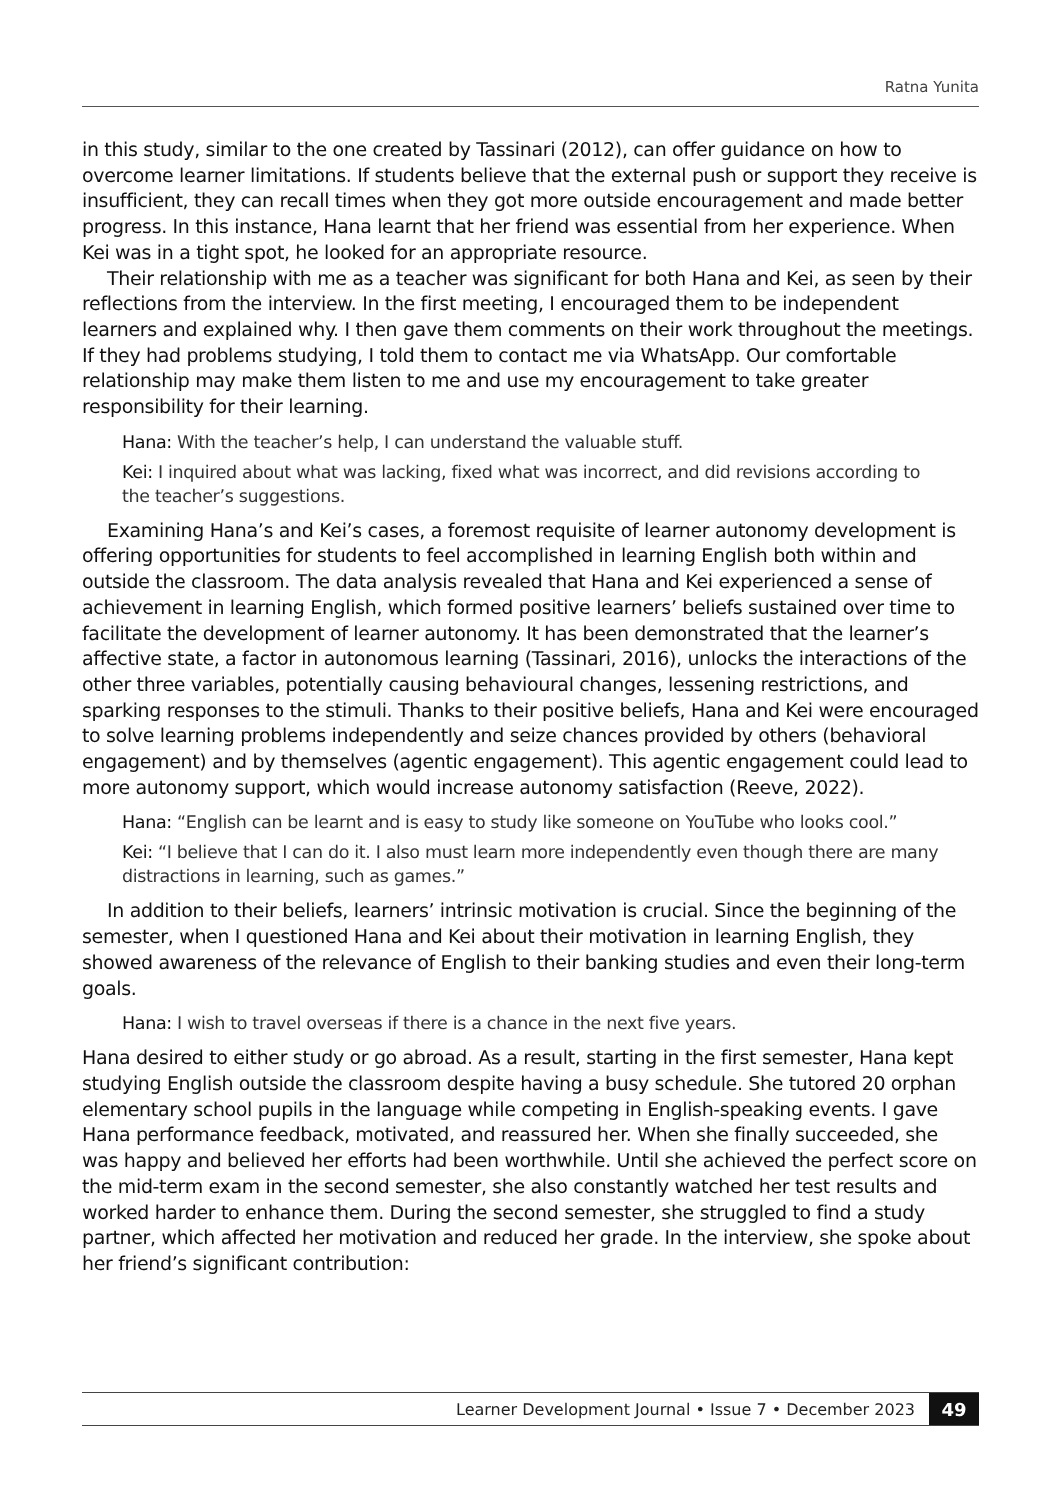Ratna Yunita
in this study, similar to the one created by Tassinari (2012), can offer guidance on how to overcome learner limitations. If students believe that the external push or support they receive is insufficient, they can recall times when they got more outside encouragement and made better progress. In this instance, Hana learnt that her friend was essential from her experience. When Kei was in a tight spot, he looked for an appropriate resource.
Their relationship with me as a teacher was significant for both Hana and Kei, as seen by their reflections from the interview. In the first meeting, I encouraged them to be independent learners and explained why. I then gave them comments on their work throughout the meetings. If they had problems studying, I told them to contact me via WhatsApp. Our comfortable relationship may make them listen to me and use my encouragement to take greater responsibility for their learning.
Hana: With the teacher’s help, I can understand the valuable stuff.
Kei: I inquired about what was lacking, fixed what was incorrect, and did revisions according to the teacher’s suggestions.
Examining Hana’s and Kei’s cases, a foremost requisite of learner autonomy development is offering opportunities for students to feel accomplished in learning English both within and outside the classroom. The data analysis revealed that Hana and Kei experienced a sense of achievement in learning English, which formed positive learners’ beliefs sustained over time to facilitate the development of learner autonomy. It has been demonstrated that the learner’s affective state, a factor in autonomous learning (Tassinari, 2016), unlocks the interactions of the other three variables, potentially causing behavioural changes, lessening restrictions, and sparking responses to the stimuli. Thanks to their positive beliefs, Hana and Kei were encouraged to solve learning problems independently and seize chances provided by others (behavioral engagement) and by themselves (agentic engagement). This agentic engagement could lead to more autonomy support, which would increase autonomy satisfaction (Reeve, 2022).
Hana: “English can be learnt and is easy to study like someone on YouTube who looks cool.”
Kei: “I believe that I can do it. I also must learn more independently even though there are many distractions in learning, such as games.”
In addition to their beliefs, learners’ intrinsic motivation is crucial. Since the beginning of the semester, when I questioned Hana and Kei about their motivation in learning English, they showed awareness of the relevance of English to their banking studies and even their long-term goals.
Hana: I wish to travel overseas if there is a chance in the next five years.
Hana desired to either study or go abroad. As a result, starting in the first semester, Hana kept studying English outside the classroom despite having a busy schedule. She tutored 20 orphan elementary school pupils in the language while competing in English-speaking events. I gave Hana performance feedback, motivated, and reassured her. When she finally succeeded, she was happy and believed her efforts had been worthwhile. Until she achieved the perfect score on the mid-term exam in the second semester, she also constantly watched her test results and worked harder to enhance them. During the second semester, she struggled to find a study partner, which affected her motivation and reduced her grade. In the interview, she spoke about her friend’s significant contribution:
Learner Development Journal • Issue 7 • December 2023 49